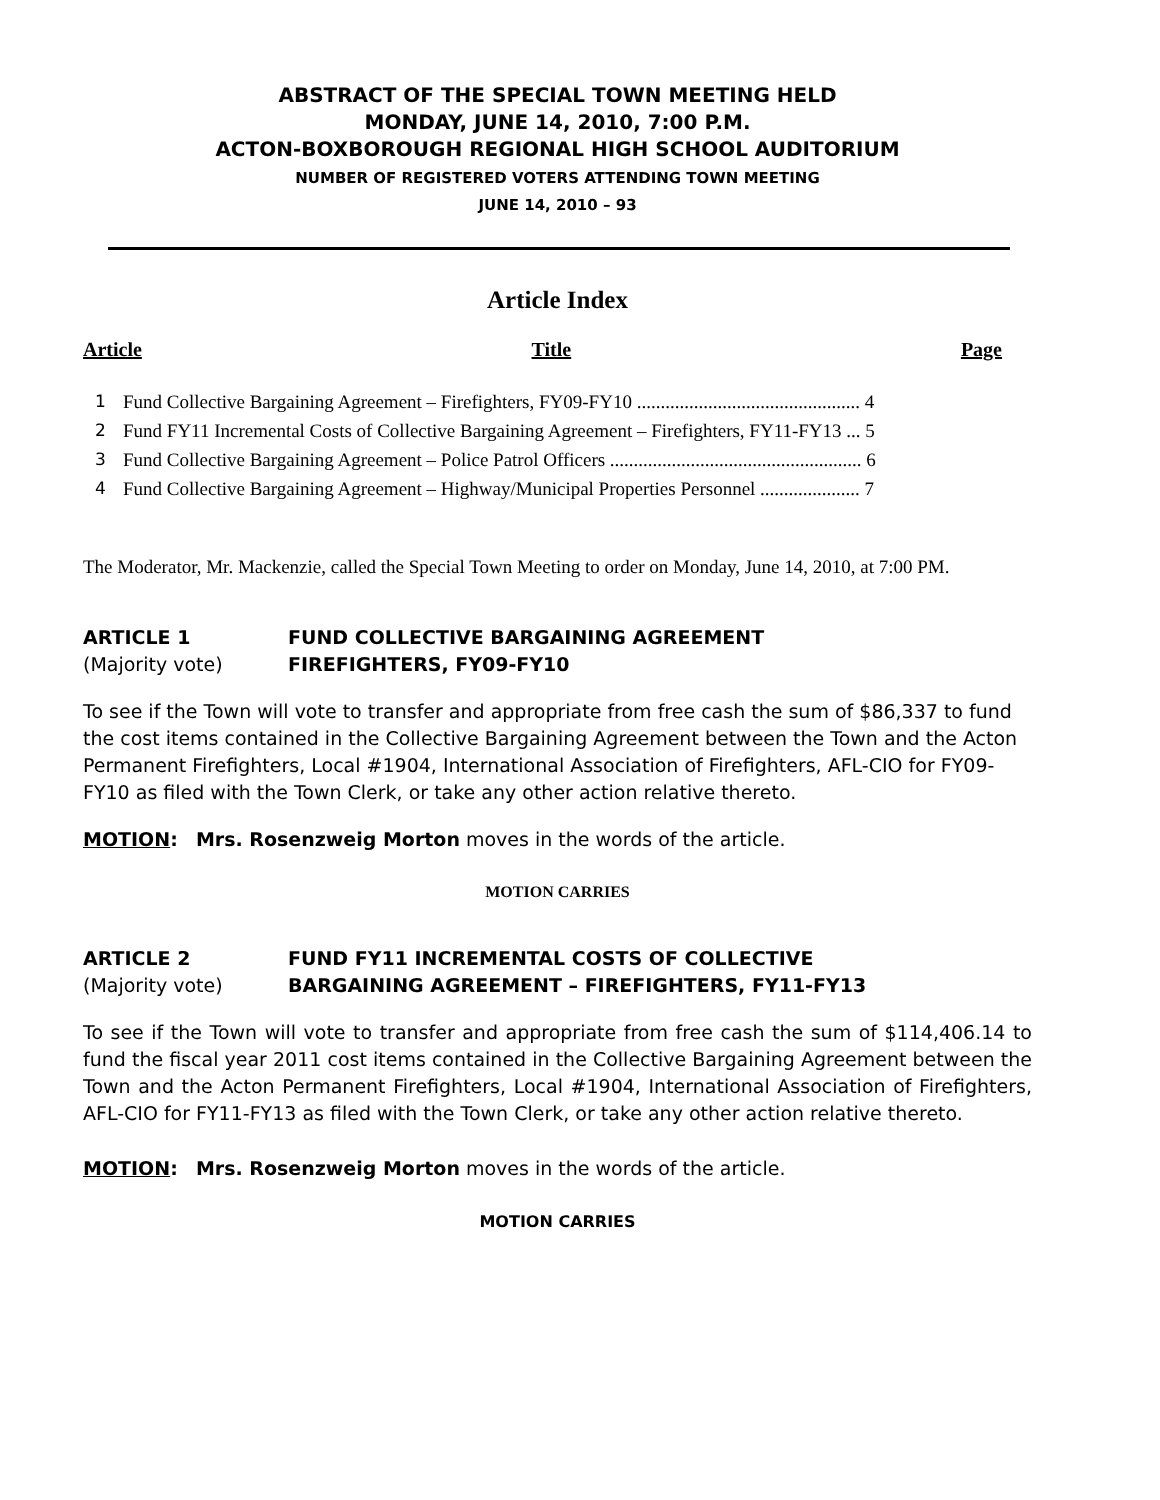ABSTRACT OF THE SPECIAL TOWN MEETING HELD
MONDAY, JUNE 14, 2010, 7:00 P.M.
ACTON-BOXBOROUGH REGIONAL HIGH SCHOOL AUDITORIUM
NUMBER OF REGISTERED VOTERS ATTENDING TOWN MEETING
JUNE 14, 2010 – 93
Article Index
Article Title Page
1 Fund Collective Bargaining Agreement – Firefighters, FY09-FY10 ............................................... 4
2 Fund FY11 Incremental Costs of Collective Bargaining Agreement – Firefighters, FY11-FY13 ... 5
3 Fund Collective Bargaining Agreement – Police Patrol Officers ..................................................... 6
4 Fund Collective Bargaining Agreement – Highway/Municipal Properties Personnel ..................... 7
The Moderator, Mr. Mackenzie, called the Special Town Meeting to order on Monday, June 14, 2010, at 7:00 PM.
ARTICLE 1 FUND COLLECTIVE BARGAINING AGREEMENT (Majority vote) FIREFIGHTERS, FY09-FY10
To see if the Town will vote to transfer and appropriate from free cash the sum of $86,337 to fund the cost items contained in the Collective Bargaining Agreement between the Town and the Acton Permanent Firefighters, Local #1904, International Association of Firefighters, AFL-CIO for FY09-FY10 as filed with the Town Clerk, or take any other action relative thereto.
MOTION: Mrs. Rosenzweig Morton moves in the words of the article.
MOTION CARRIES
ARTICLE 2 FUND FY11 INCREMENTAL COSTS OF COLLECTIVE (Majority vote) BARGAINING AGREEMENT – FIREFIGHTERS, FY11-FY13
To see if the Town will vote to transfer and appropriate from free cash the sum of $114,406.14 to fund the fiscal year 2011 cost items contained in the Collective Bargaining Agreement between the Town and the Acton Permanent Firefighters, Local #1904, International Association of Firefighters, AFL-CIO for FY11-FY13 as filed with the Town Clerk, or take any other action relative thereto.
MOTION: Mrs. Rosenzweig Morton moves in the words of the article.
MOTION CARRIES